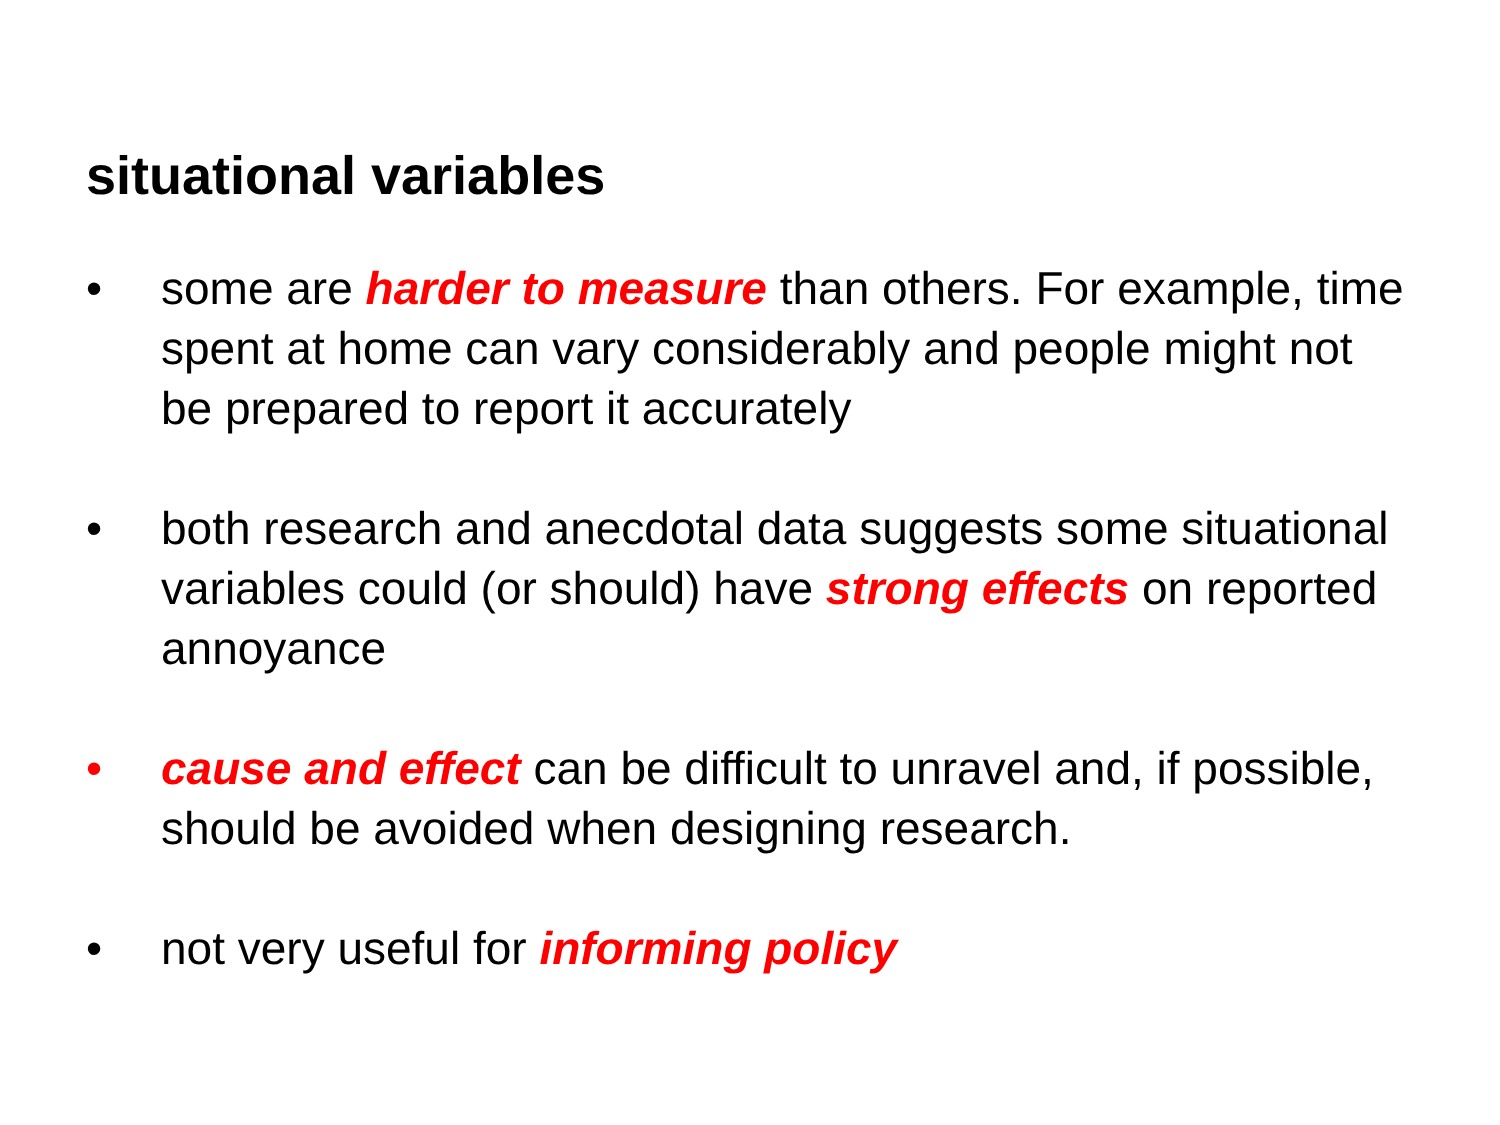situational variables
• some are harder to measure than others. For example, time spent at home can vary considerably and people might not be prepared to report it accurately
• both research and anecdotal data suggests some situational variables could (or should) have strong effects on reported annoyance
• cause and effect can be difficult to unravel and, if possible, should be avoided when designing research.
• not very useful for informing policy